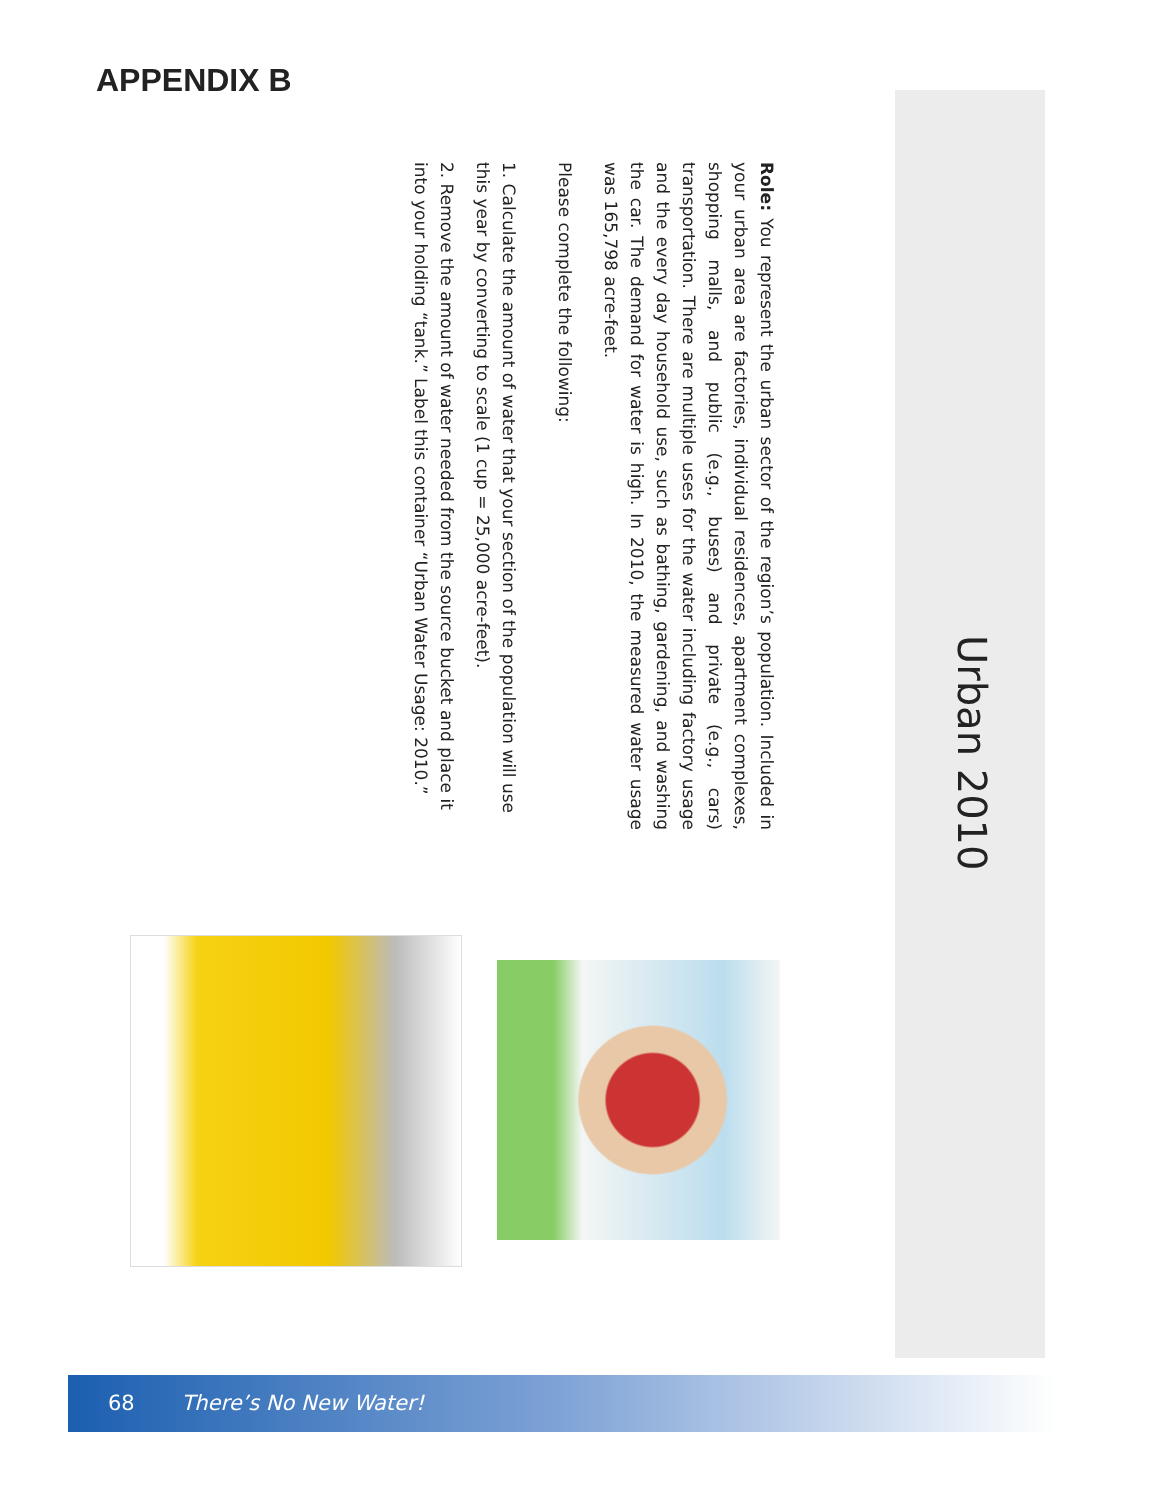APPENDIX B
Urban 2010
Role: You represent the urban sector of the region’s population. Included in your urban area are factories, individual residences, apartment complexes, shopping malls, and public (e.g., buses) and private (e.g., cars) transportation. There are multiple uses for the water including factory usage and the every day household use, such as bathing, gardening, and washing the car. The demand for water is high. In 2010, the measured water usage was 165,798 acre-feet.
Please complete the following:
1. Calculate the amount of water that your section of the population will use this year by converting to scale (1 cup = 25,000 acre-feet).
2. Remove the amount of water needed from the source bucket and place it into your holding “tank.” Label this container “Urban Water Usage: 2010.”
68 There’s No New Water!